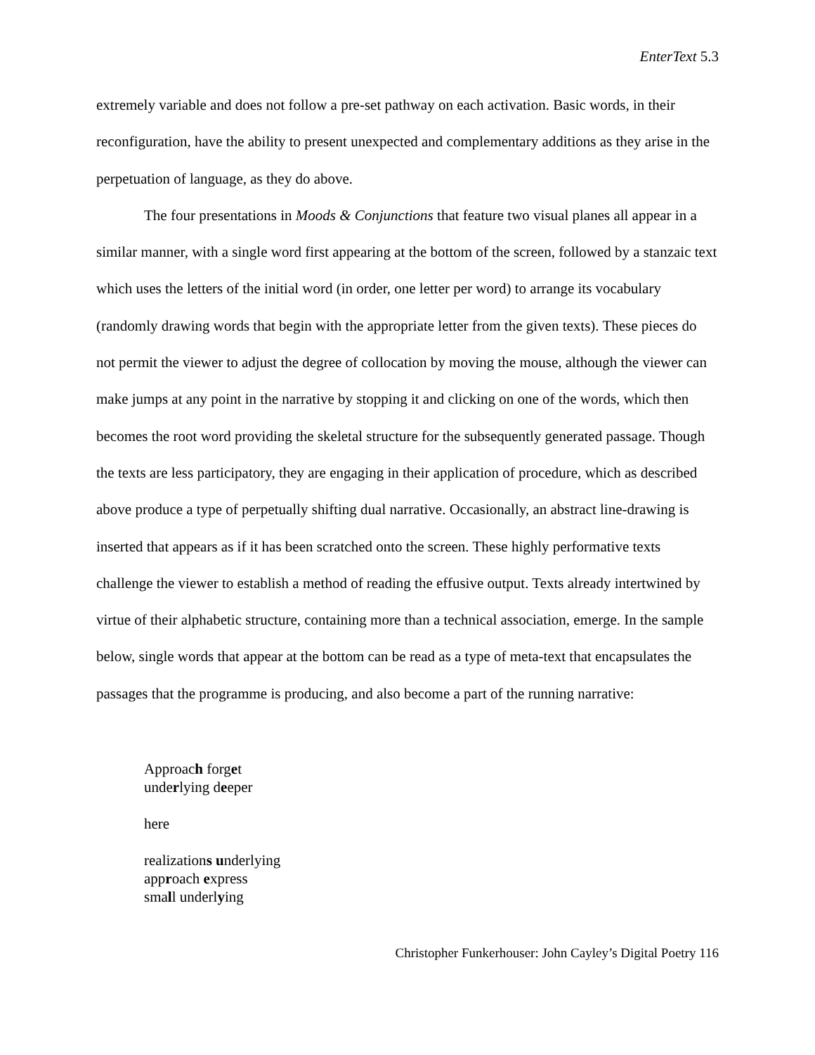EnterText 5.3
extremely variable and does not follow a pre-set pathway on each activation. Basic words, in their reconfiguration, have the ability to present unexpected and complementary additions as they arise in the perpetuation of language, as they do above.
The four presentations in Moods & Conjunctions that feature two visual planes all appear in a similar manner, with a single word first appearing at the bottom of the screen, followed by a stanzaic text which uses the letters of the initial word (in order, one letter per word) to arrange its vocabulary (randomly drawing words that begin with the appropriate letter from the given texts). These pieces do not permit the viewer to adjust the degree of collocation by moving the mouse, although the viewer can make jumps at any point in the narrative by stopping it and clicking on one of the words, which then becomes the root word providing the skeletal structure for the subsequently generated passage. Though the texts are less participatory, they are engaging in their application of procedure, which as described above produce a type of perpetually shifting dual narrative. Occasionally, an abstract line-drawing is inserted that appears as if it has been scratched onto the screen. These highly performative texts challenge the viewer to establish a method of reading the effusive output. Texts already intertwined by virtue of their alphabetic structure, containing more than a technical association, emerge. In the sample below, single words that appear at the bottom can be read as a type of meta-text that encapsulates the passages that the programme is producing, and also become a part of the running narrative:
Approach forget
underlying deeper
here
realizations underlying
approach express
small underlying
Christopher Funkerhouser: John Cayley’s Digital Poetry 116